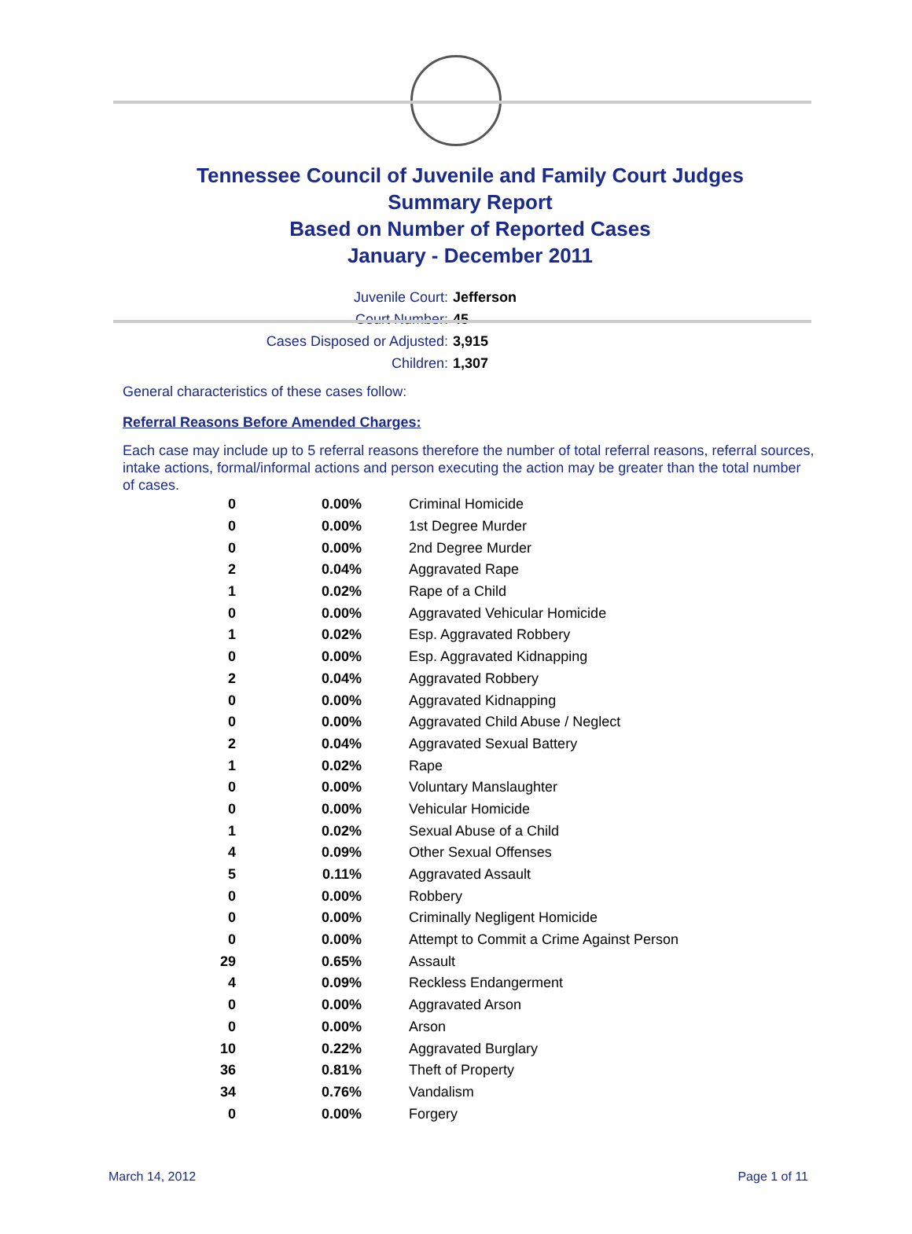Tennessee Council of Juvenile and Family Court Judges
Summary Report
Based on Number of Reported Cases
January - December 2011
Juvenile Court: Jefferson
Court Number: 45
Cases Disposed or Adjusted: 3,915
Children: 1,307
General characteristics of these cases follow:
Referral Reasons Before Amended Charges:
Each case may include up to 5 referral reasons therefore the number of total referral reasons, referral sources, intake actions, formal/informal actions and person executing the action may be greater than the total number of cases.
| 0 | 0.00% | Criminal Homicide |
| 0 | 0.00% | 1st Degree Murder |
| 0 | 0.00% | 2nd Degree Murder |
| 2 | 0.04% | Aggravated Rape |
| 1 | 0.02% | Rape of a Child |
| 0 | 0.00% | Aggravated Vehicular Homicide |
| 1 | 0.02% | Esp. Aggravated Robbery |
| 0 | 0.00% | Esp. Aggravated Kidnapping |
| 2 | 0.04% | Aggravated Robbery |
| 0 | 0.00% | Aggravated Kidnapping |
| 0 | 0.00% | Aggravated Child Abuse / Neglect |
| 2 | 0.04% | Aggravated Sexual Battery |
| 1 | 0.02% | Rape |
| 0 | 0.00% | Voluntary Manslaughter |
| 0 | 0.00% | Vehicular Homicide |
| 1 | 0.02% | Sexual Abuse of a Child |
| 4 | 0.09% | Other Sexual Offenses |
| 5 | 0.11% | Aggravated Assault |
| 0 | 0.00% | Robbery |
| 0 | 0.00% | Criminally Negligent Homicide |
| 0 | 0.00% | Attempt to Commit a Crime Against Person |
| 29 | 0.65% | Assault |
| 4 | 0.09% | Reckless Endangerment |
| 0 | 0.00% | Aggravated Arson |
| 0 | 0.00% | Arson |
| 10 | 0.22% | Aggravated Burglary |
| 36 | 0.81% | Theft of Property |
| 34 | 0.76% | Vandalism |
| 0 | 0.00% | Forgery |
March 14, 2012 Page 1 of 11